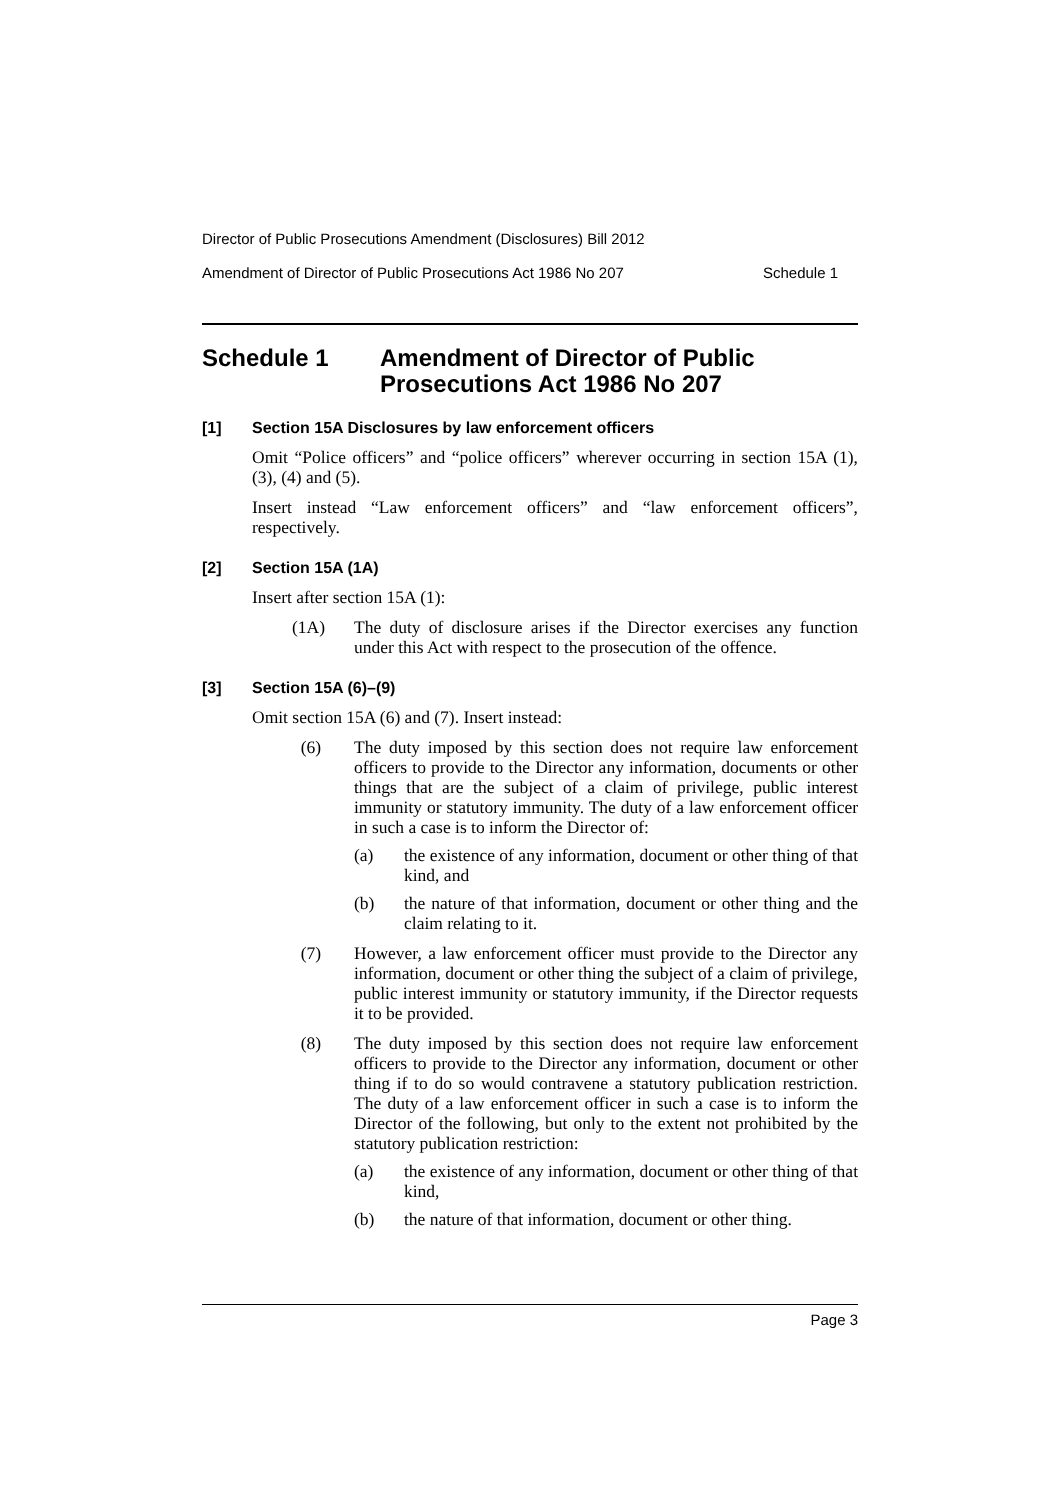Director of Public Prosecutions Amendment (Disclosures) Bill 2012
Amendment of Director of Public Prosecutions Act 1986 No 207 Schedule 1
Schedule 1 Amendment of Director of Public Prosecutions Act 1986 No 207
[1] Section 15A Disclosures by law enforcement officers
Omit “Police officers” and “police officers” wherever occurring in section 15A (1), (3), (4) and (5).
Insert instead “Law enforcement officers” and “law enforcement officers”, respectively.
[2] Section 15A (1A)
Insert after section 15A (1):
(1A) The duty of disclosure arises if the Director exercises any function under this Act with respect to the prosecution of the offence.
[3] Section 15A (6)–(9)
Omit section 15A (6) and (7). Insert instead:
(6) The duty imposed by this section does not require law enforcement officers to provide to the Director any information, documents or other things that are the subject of a claim of privilege, public interest immunity or statutory immunity. The duty of a law enforcement officer in such a case is to inform the Director of:
(a) the existence of any information, document or other thing of that kind, and
(b) the nature of that information, document or other thing and the claim relating to it.
(7) However, a law enforcement officer must provide to the Director any information, document or other thing the subject of a claim of privilege, public interest immunity or statutory immunity, if the Director requests it to be provided.
(8) The duty imposed by this section does not require law enforcement officers to provide to the Director any information, document or other thing if to do so would contravene a statutory publication restriction. The duty of a law enforcement officer in such a case is to inform the Director of the following, but only to the extent not prohibited by the statutory publication restriction:
(a) the existence of any information, document or other thing of that kind,
(b) the nature of that information, document or other thing.
Page 3